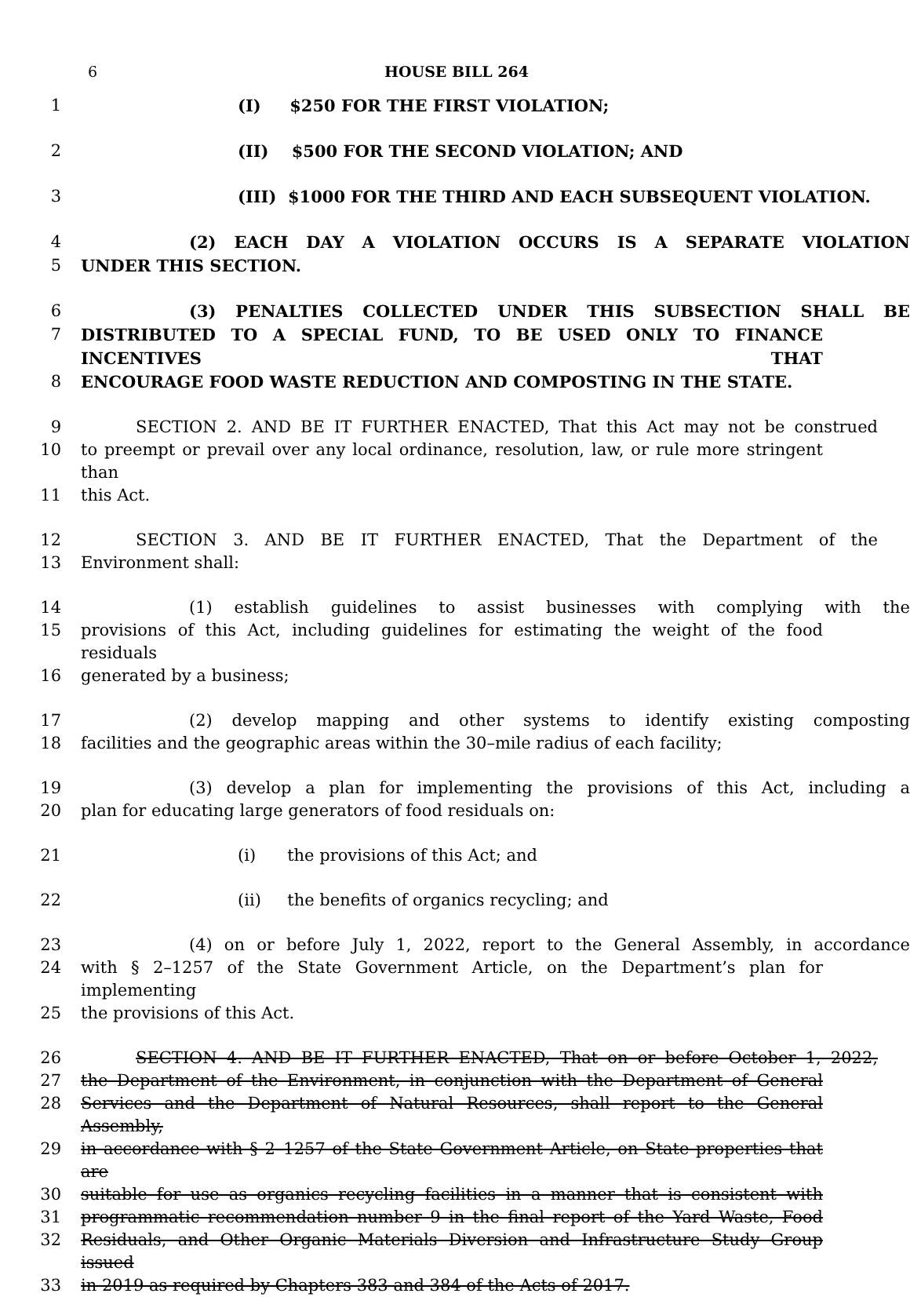6 HOUSE BILL 264
1 (I) $250 FOR THE FIRST VIOLATION;
2 (II) $500 FOR THE SECOND VIOLATION; AND
3 (III) $1000 FOR THE THIRD AND EACH SUBSEQUENT VIOLATION.
4 (2) EACH DAY A VIOLATION OCCURS IS A SEPARATE VIOLATION
5 UNDER THIS SECTION.
6 (3) PENALTIES COLLECTED UNDER THIS SUBSECTION SHALL BE
7 DISTRIBUTED TO A SPECIAL FUND, TO BE USED ONLY TO FINANCE INCENTIVES THAT
8 ENCOURAGE FOOD WASTE REDUCTION AND COMPOSTING IN THE STATE.
9 SECTION 2. AND BE IT FURTHER ENACTED, That this Act may not be construed
10 to preempt or prevail over any local ordinance, resolution, law, or rule more stringent than
11 this Act.
12 SECTION 3. AND BE IT FURTHER ENACTED, That the Department of the
13 Environment shall:
14 (1) establish guidelines to assist businesses with complying with the
15 provisions of this Act, including guidelines for estimating the weight of the food residuals
16 generated by a business;
17 (2) develop mapping and other systems to identify existing composting
18 facilities and the geographic areas within the 30–mile radius of each facility;
19 (3) develop a plan for implementing the provisions of this Act, including a
20 plan for educating large generators of food residuals on:
21 (i) the provisions of this Act; and
22 (ii) the benefits of organics recycling; and
23 (4) on or before July 1, 2022, report to the General Assembly, in accordance
24 with § 2–1257 of the State Government Article, on the Department’s plan for implementing
25 the provisions of this Act.
26 SECTION 4. AND BE IT FURTHER ENACTED, That on or before October 1, 2022,
27 the Department of the Environment, in conjunction with the Department of General
28 Services and the Department of Natural Resources, shall report to the General Assembly,
29 in accordance with § 2–1257 of the State Government Article, on State properties that are
30 suitable for use as organics recycling facilities in a manner that is consistent with
31 programmatic recommendation number 9 in the final report of the Yard Waste, Food
32 Residuals, and Other Organic Materials Diversion and Infrastructure Study Group issued
33 in 2019 as required by Chapters 383 and 384 of the Acts of 2017.